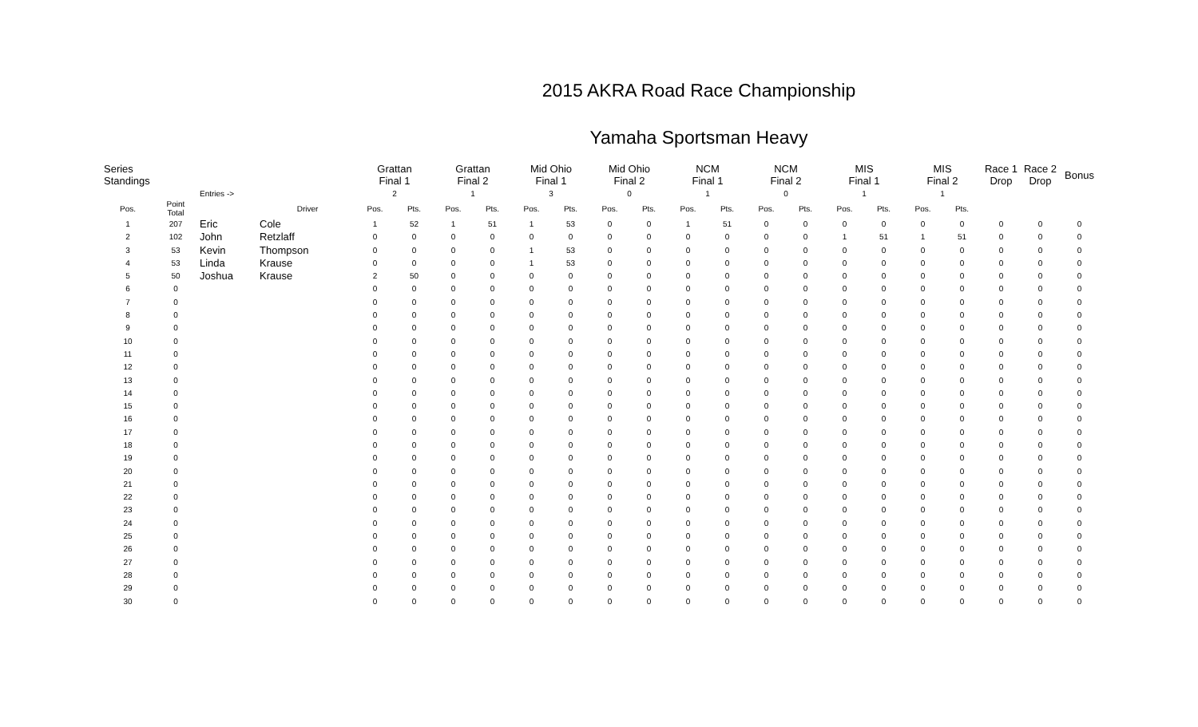2015 AKRA Road Race Championship
Yamaha Sportsman Heavy
| Series Standings | | | | Grattan Final 1 | | Grattan Final 2 | | Mid Ohio Final 1 | | Mid Ohio Final 2 | | NCM Final 1 | | NCM Final 2 | | MIS Final 1 | | MIS Final 2 | | Race 1 Drop | Race 2 Drop | Bonus |
| --- | --- | --- | --- | --- | --- | --- | --- | --- | --- | --- | --- | --- | --- | --- | --- | --- | --- | --- | --- | --- | --- | --- |
| | | Entries -> | | 2 | | 1 | | 3 | | 0 | | 1 | | 0 | | 1 | | 1 | | | | |
| Pos. | Point Total | | Driver | Pos. | Pts. | Pos. | Pts. | Pos. | Pts. | Pos. | Pts. | Pos. | Pts. | Pos. | Pts. | Pos. | Pts. | Pos. | Pts. | | | |
| 1 | 207 | Eric | Cole | 1 | 52 | 1 | 51 | 1 | 53 | 0 | 0 | 1 | 51 | 0 | 0 | 0 | 0 | 0 | 0 | 0 | 0 | 0 |
| 2 | 102 | John | Retzlaff | 0 | 0 | 0 | 0 | 0 | 0 | 0 | 0 | 0 | 0 | 0 | 0 | 1 | 51 | 1 | 51 | 0 | 0 | 0 |
| 3 | 53 | Kevin | Thompson | 0 | 0 | 0 | 0 | 1 | 53 | 0 | 0 | 0 | 0 | 0 | 0 | 0 | 0 | 0 | 0 | 0 | 0 | 0 |
| 4 | 53 | Linda | Krause | 0 | 0 | 0 | 0 | 1 | 53 | 0 | 0 | 0 | 0 | 0 | 0 | 0 | 0 | 0 | 0 | 0 | 0 | 0 |
| 5 | 50 | Joshua | Krause | 2 | 50 | 0 | 0 | 0 | 0 | 0 | 0 | 0 | 0 | 0 | 0 | 0 | 0 | 0 | 0 | 0 | 0 | 0 |
| 6 | 0 | | | 0 | 0 | 0 | 0 | 0 | 0 | 0 | 0 | 0 | 0 | 0 | 0 | 0 | 0 | 0 | 0 | 0 | 0 | 0 |
| 7 | 0 | | | 0 | 0 | 0 | 0 | 0 | 0 | 0 | 0 | 0 | 0 | 0 | 0 | 0 | 0 | 0 | 0 | 0 | 0 | 0 |
| 8 | 0 | | | 0 | 0 | 0 | 0 | 0 | 0 | 0 | 0 | 0 | 0 | 0 | 0 | 0 | 0 | 0 | 0 | 0 | 0 | 0 |
| 9 | 0 | | | 0 | 0 | 0 | 0 | 0 | 0 | 0 | 0 | 0 | 0 | 0 | 0 | 0 | 0 | 0 | 0 | 0 | 0 | 0 |
| 10 | 0 | | | 0 | 0 | 0 | 0 | 0 | 0 | 0 | 0 | 0 | 0 | 0 | 0 | 0 | 0 | 0 | 0 | 0 | 0 | 0 |
| 11 | 0 | | | 0 | 0 | 0 | 0 | 0 | 0 | 0 | 0 | 0 | 0 | 0 | 0 | 0 | 0 | 0 | 0 | 0 | 0 | 0 |
| 12 | 0 | | | 0 | 0 | 0 | 0 | 0 | 0 | 0 | 0 | 0 | 0 | 0 | 0 | 0 | 0 | 0 | 0 | 0 | 0 | 0 |
| 13 | 0 | | | 0 | 0 | 0 | 0 | 0 | 0 | 0 | 0 | 0 | 0 | 0 | 0 | 0 | 0 | 0 | 0 | 0 | 0 | 0 |
| 14 | 0 | | | 0 | 0 | 0 | 0 | 0 | 0 | 0 | 0 | 0 | 0 | 0 | 0 | 0 | 0 | 0 | 0 | 0 | 0 | 0 |
| 15 | 0 | | | 0 | 0 | 0 | 0 | 0 | 0 | 0 | 0 | 0 | 0 | 0 | 0 | 0 | 0 | 0 | 0 | 0 | 0 | 0 |
| 16 | 0 | | | 0 | 0 | 0 | 0 | 0 | 0 | 0 | 0 | 0 | 0 | 0 | 0 | 0 | 0 | 0 | 0 | 0 | 0 | 0 |
| 17 | 0 | | | 0 | 0 | 0 | 0 | 0 | 0 | 0 | 0 | 0 | 0 | 0 | 0 | 0 | 0 | 0 | 0 | 0 | 0 | 0 |
| 18 | 0 | | | 0 | 0 | 0 | 0 | 0 | 0 | 0 | 0 | 0 | 0 | 0 | 0 | 0 | 0 | 0 | 0 | 0 | 0 | 0 |
| 19 | 0 | | | 0 | 0 | 0 | 0 | 0 | 0 | 0 | 0 | 0 | 0 | 0 | 0 | 0 | 0 | 0 | 0 | 0 | 0 | 0 |
| 20 | 0 | | | 0 | 0 | 0 | 0 | 0 | 0 | 0 | 0 | 0 | 0 | 0 | 0 | 0 | 0 | 0 | 0 | 0 | 0 | 0 |
| 21 | 0 | | | 0 | 0 | 0 | 0 | 0 | 0 | 0 | 0 | 0 | 0 | 0 | 0 | 0 | 0 | 0 | 0 | 0 | 0 | 0 |
| 22 | 0 | | | 0 | 0 | 0 | 0 | 0 | 0 | 0 | 0 | 0 | 0 | 0 | 0 | 0 | 0 | 0 | 0 | 0 | 0 | 0 |
| 23 | 0 | | | 0 | 0 | 0 | 0 | 0 | 0 | 0 | 0 | 0 | 0 | 0 | 0 | 0 | 0 | 0 | 0 | 0 | 0 | 0 |
| 24 | 0 | | | 0 | 0 | 0 | 0 | 0 | 0 | 0 | 0 | 0 | 0 | 0 | 0 | 0 | 0 | 0 | 0 | 0 | 0 | 0 |
| 25 | 0 | | | 0 | 0 | 0 | 0 | 0 | 0 | 0 | 0 | 0 | 0 | 0 | 0 | 0 | 0 | 0 | 0 | 0 | 0 | 0 |
| 26 | 0 | | | 0 | 0 | 0 | 0 | 0 | 0 | 0 | 0 | 0 | 0 | 0 | 0 | 0 | 0 | 0 | 0 | 0 | 0 | 0 |
| 27 | 0 | | | 0 | 0 | 0 | 0 | 0 | 0 | 0 | 0 | 0 | 0 | 0 | 0 | 0 | 0 | 0 | 0 | 0 | 0 | 0 |
| 28 | 0 | | | 0 | 0 | 0 | 0 | 0 | 0 | 0 | 0 | 0 | 0 | 0 | 0 | 0 | 0 | 0 | 0 | 0 | 0 | 0 |
| 29 | 0 | | | 0 | 0 | 0 | 0 | 0 | 0 | 0 | 0 | 0 | 0 | 0 | 0 | 0 | 0 | 0 | 0 | 0 | 0 | 0 |
| 30 | 0 | | | 0 | 0 | 0 | 0 | 0 | 0 | 0 | 0 | 0 | 0 | 0 | 0 | 0 | 0 | 0 | 0 | 0 | 0 | 0 |